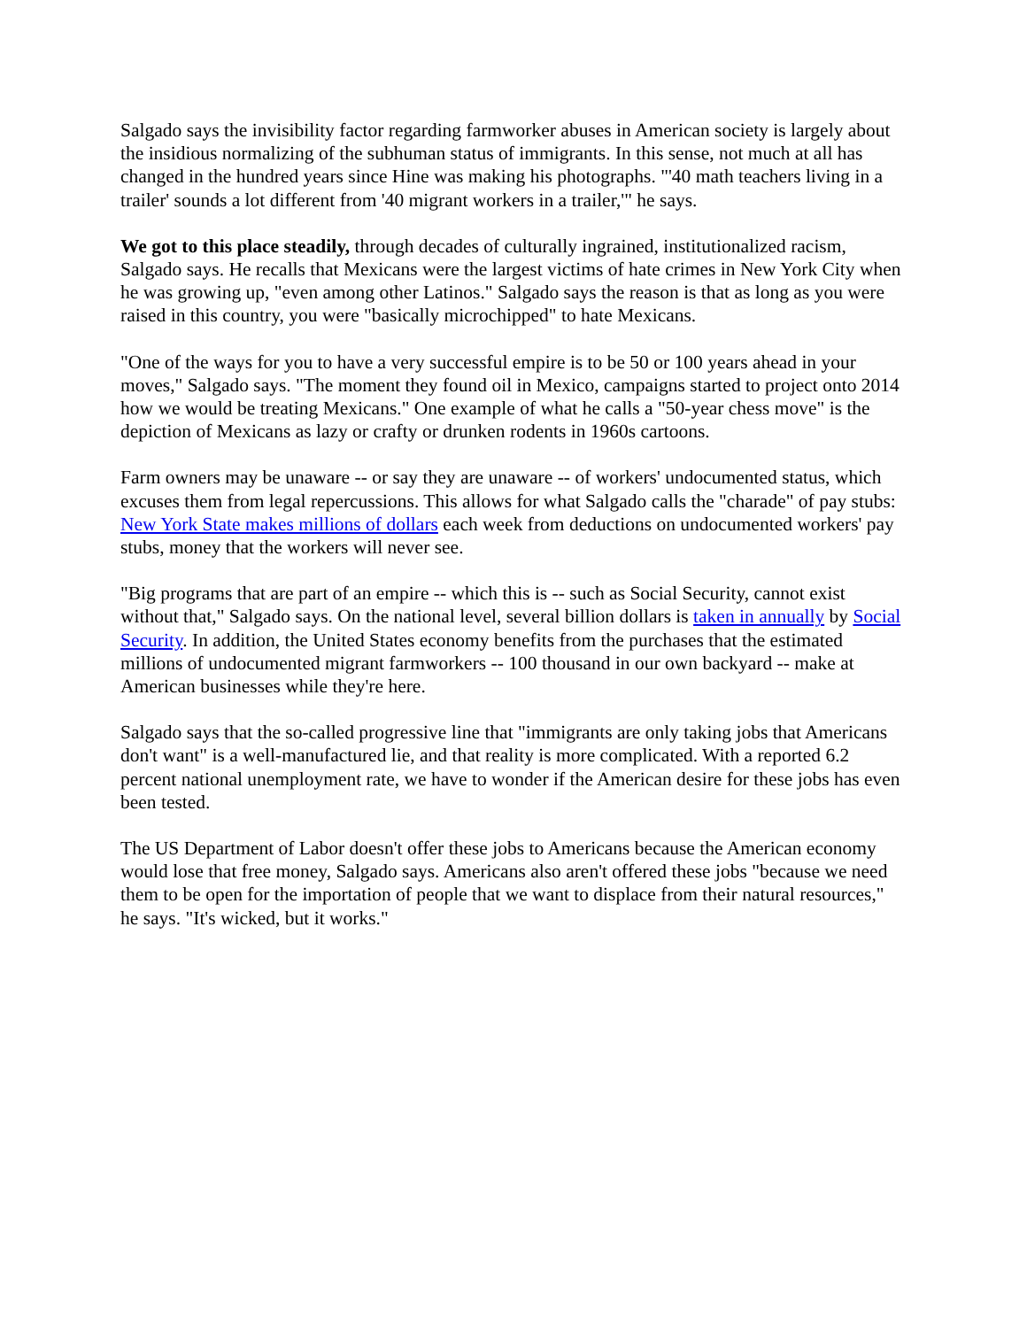Salgado says the invisibility factor regarding farmworker abuses in American society is largely about the insidious normalizing of the subhuman status of immigrants. In this sense, not much at all has changed in the hundred years since Hine was making his photographs. "'40 math teachers living in a trailer' sounds a lot different from '40 migrant workers in a trailer,'" he says.
We got to this place steadily, through decades of culturally ingrained, institutionalized racism, Salgado says. He recalls that Mexicans were the largest victims of hate crimes in New York City when he was growing up, "even among other Latinos." Salgado says the reason is that as long as you were raised in this country, you were "basically microchipped" to hate Mexicans.
"One of the ways for you to have a very successful empire is to be 50 or 100 years ahead in your moves," Salgado says. "The moment they found oil in Mexico, campaigns started to project onto 2014 how we would be treating Mexicans." One example of what he calls a "50-year chess move" is the depiction of Mexicans as lazy or crafty or drunken rodents in 1960s cartoons.
Farm owners may be unaware -- or say they are unaware -- of workers' undocumented status, which excuses them from legal repercussions. This allows for what Salgado calls the "charade" of pay stubs: New York State makes millions of dollars each week from deductions on undocumented workers' pay stubs, money that the workers will never see.
"Big programs that are part of an empire -- which this is -- such as Social Security, cannot exist without that," Salgado says. On the national level, several billion dollars is taken in annually by Social Security. In addition, the United States economy benefits from the purchases that the estimated millions of undocumented migrant farmworkers -- 100 thousand in our own backyard -- make at American businesses while they're here.
Salgado says that the so-called progressive line that "immigrants are only taking jobs that Americans don't want" is a well-manufactured lie, and that reality is more complicated. With a reported 6.2 percent national unemployment rate, we have to wonder if the American desire for these jobs has even been tested.
The US Department of Labor doesn't offer these jobs to Americans because the American economy would lose that free money, Salgado says. Americans also aren't offered these jobs "because we need them to be open for the importation of people that we want to displace from their natural resources," he says. "It's wicked, but it works."